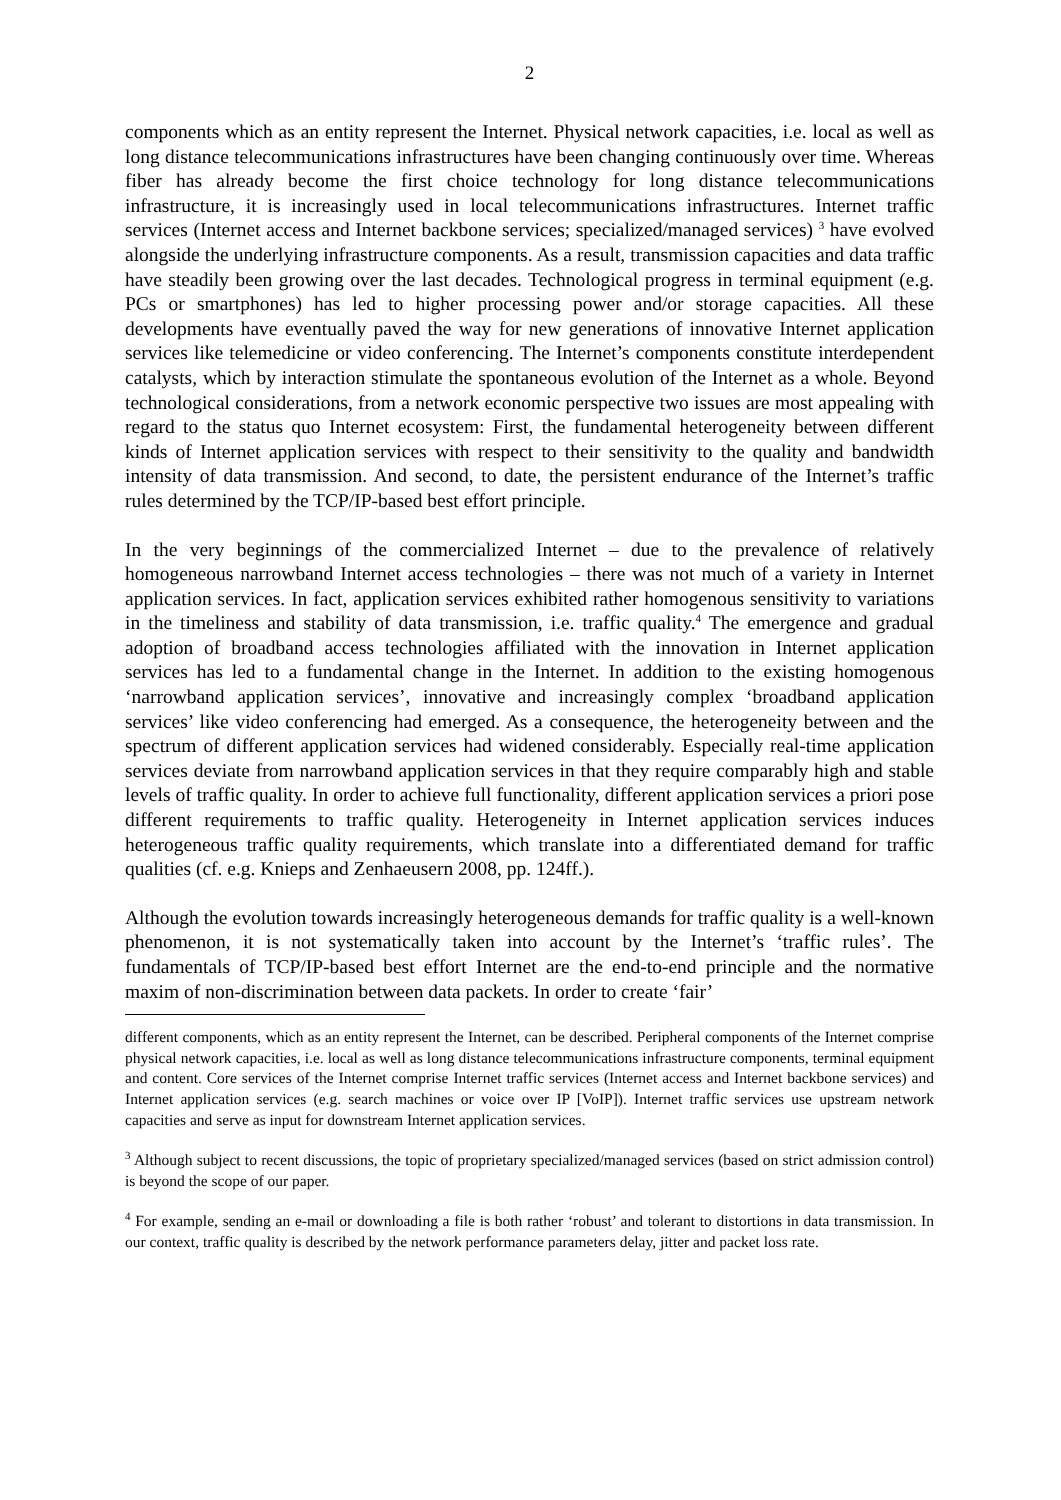2
components which as an entity represent the Internet. Physical network capacities, i.e. local as well as long distance telecommunications infrastructures have been changing continuously over time. Whereas fiber has already become the first choice technology for long distance telecommunications infrastructure, it is increasingly used in local telecommunications infrastructures. Internet traffic services (Internet access and Internet backbone services; specialized/managed services) <sup>3</sup> have evolved alongside the underlying infrastructure components. As a result, transmission capacities and data traffic have steadily been growing over the last decades. Technological progress in terminal equipment (e.g. PCs or smartphones) has led to higher processing power and/or storage capacities. All these developments have eventually paved the way for new generations of innovative Internet application services like telemedicine or video conferencing. The Internet’s components constitute interdependent catalysts, which by interaction stimulate the spontaneous evolution of the Internet as a whole. Beyond technological considerations, from a network economic perspective two issues are most appealing with regard to the status quo Internet ecosystem: First, the fundamental heterogeneity between different kinds of Internet application services with respect to their sensitivity to the quality and bandwidth intensity of data transmission. And second, to date, the persistent endurance of the Internet’s traffic rules determined by the TCP/IP-based best effort principle.
In the very beginnings of the commercialized Internet – due to the prevalence of relatively homogeneous narrowband Internet access technologies – there was not much of a variety in Internet application services. In fact, application services exhibited rather homogenous sensitivity to variations in the timeliness and stability of data transmission, i.e. traffic quality.<sup>4</sup> The emergence and gradual adoption of broadband access technologies affiliated with the innovation in Internet application services has led to a fundamental change in the Internet. In addition to the existing homogenous ‘narrowband application services’, innovative and increasingly complex ‘broadband application services’ like video conferencing had emerged. As a consequence, the heterogeneity between and the spectrum of different application services had widened considerably. Especially real-time application services deviate from narrowband application services in that they require comparably high and stable levels of traffic quality. In order to achieve full functionality, different application services a priori pose different requirements to traffic quality. Heterogeneity in Internet application services induces heterogeneous traffic quality requirements, which translate into a differentiated demand for traffic qualities (cf. e.g. Knieps and Zenhaeusern 2008, pp. 124ff.).
Although the evolution towards increasingly heterogeneous demands for traffic quality is a well-known phenomenon, it is not systematically taken into account by the Internet’s ‘traffic rules’. The fundamentals of TCP/IP-based best effort Internet are the end-to-end principle and the normative maxim of non-discrimination between data packets. In order to create ‘fair’
different components, which as an entity represent the Internet, can be described. Peripheral components of the Internet comprise physical network capacities, i.e. local as well as long distance telecommunications infrastructure components, terminal equipment and content. Core services of the Internet comprise Internet traffic services (Internet access and Internet backbone services) and Internet application services (e.g. search machines or voice over IP [VoIP]). Internet traffic services use upstream network capacities and serve as input for downstream Internet application services.
<sup>3</sup> Although subject to recent discussions, the topic of proprietary specialized/managed services (based on strict admission control) is beyond the scope of our paper.
<sup>4</sup> For example, sending an e-mail or downloading a file is both rather ‘robust’ and tolerant to distortions in data transmission. In our context, traffic quality is described by the network performance parameters delay, jitter and packet loss rate.